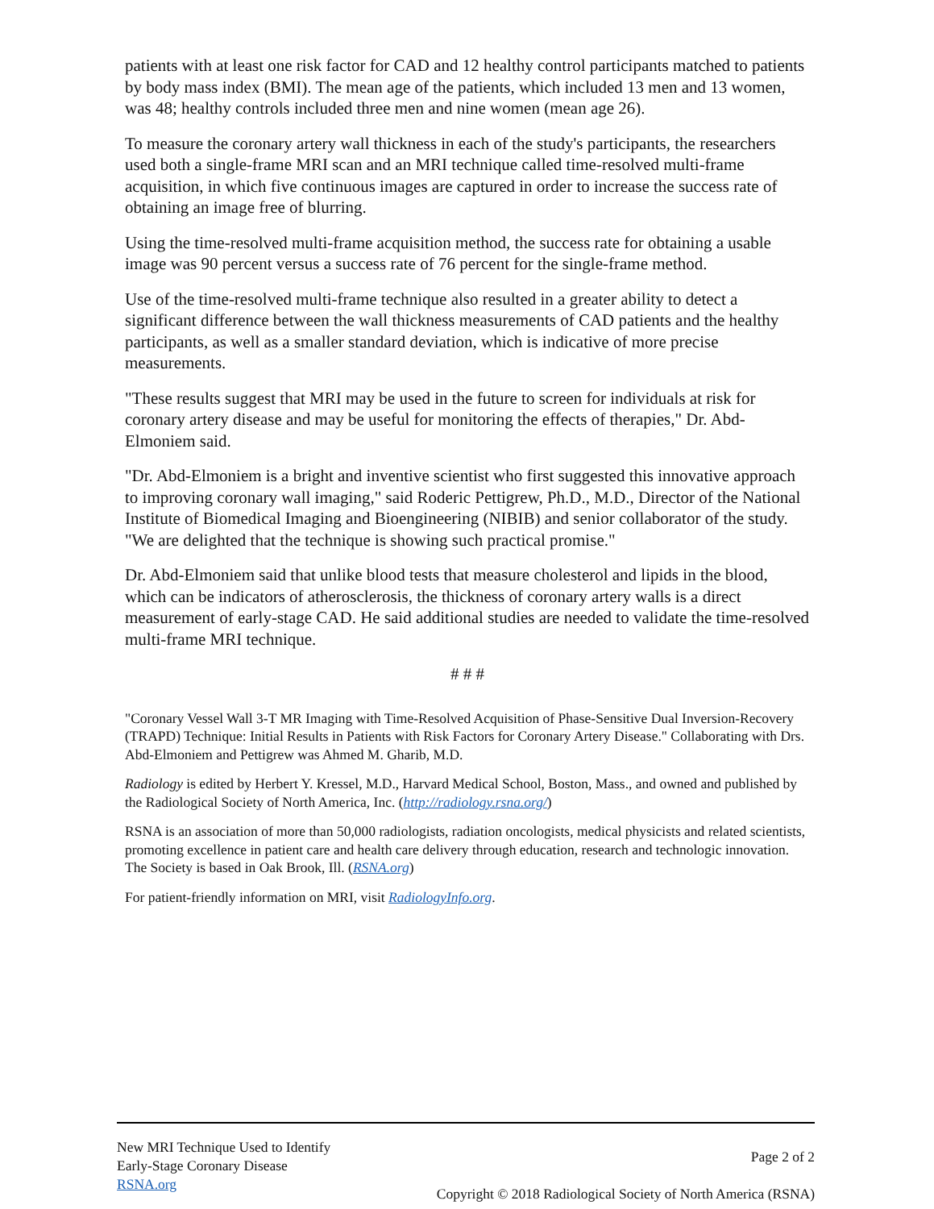patients with at least one risk factor for CAD and 12 healthy control participants matched to patients by body mass index (BMI). The mean age of the patients, which included 13 men and 13 women, was 48; healthy controls included three men and nine women (mean age 26).
To measure the coronary artery wall thickness in each of the study's participants, the researchers used both a single-frame MRI scan and an MRI technique called time-resolved multi-frame acquisition, in which five continuous images are captured in order to increase the success rate of obtaining an image free of blurring.
Using the time-resolved multi-frame acquisition method, the success rate for obtaining a usable image was 90 percent versus a success rate of 76 percent for the single-frame method.
Use of the time-resolved multi-frame technique also resulted in a greater ability to detect a significant difference between the wall thickness measurements of CAD patients and the healthy participants, as well as a smaller standard deviation, which is indicative of more precise measurements.
"These results suggest that MRI may be used in the future to screen for individuals at risk for coronary artery disease and may be useful for monitoring the effects of therapies," Dr. Abd-Elmoniem said.
"Dr. Abd-Elmoniem is a bright and inventive scientist who first suggested this innovative approach to improving coronary wall imaging," said Roderic Pettigrew, Ph.D., M.D., Director of the National Institute of Biomedical Imaging and Bioengineering (NIBIB) and senior collaborator of the study. "We are delighted that the technique is showing such practical promise."
Dr. Abd-Elmoniem said that unlike blood tests that measure cholesterol and lipids in the blood, which can be indicators of atherosclerosis, the thickness of coronary artery walls is a direct measurement of early-stage CAD. He said additional studies are needed to validate the time-resolved multi-frame MRI technique.
# # #
"Coronary Vessel Wall 3-T MR Imaging with Time-Resolved Acquisition of Phase-Sensitive Dual Inversion-Recovery (TRAPD) Technique: Initial Results in Patients with Risk Factors for Coronary Artery Disease." Collaborating with Drs. Abd-Elmoniem and Pettigrew was Ahmed M. Gharib, M.D.
Radiology is edited by Herbert Y. Kressel, M.D., Harvard Medical School, Boston, Mass., and owned and published by the Radiological Society of North America, Inc. (http://radiology.rsna.org/)
RSNA is an association of more than 50,000 radiologists, radiation oncologists, medical physicists and related scientists, promoting excellence in patient care and health care delivery through education, research and technologic innovation. The Society is based in Oak Brook, Ill. (RSNA.org)
For patient-friendly information on MRI, visit RadiologyInfo.org.
New MRI Technique Used to Identify
Early-Stage Coronary Disease
RSNA.org
Page 2 of 2
Copyright © 2018 Radiological Society of North America (RSNA)